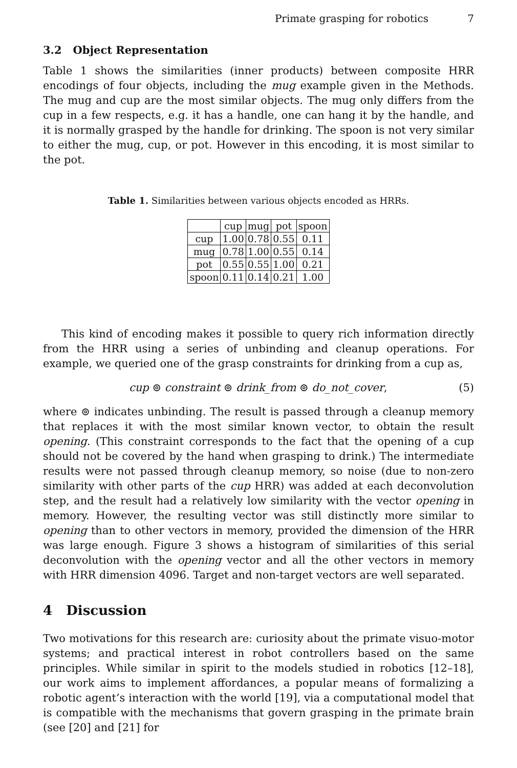Primate grasping for robotics 7
3.2 Object Representation
Table 1 shows the similarities (inner products) between composite HRR encodings of four objects, including the mug example given in the Methods. The mug and cup are the most similar objects. The mug only differs from the cup in a few respects, e.g. it has a handle, one can hang it by the handle, and it is normally grasped by the handle for drinking. The spoon is not very similar to either the mug, cup, or pot. However in this encoding, it is most similar to the pot.
Table 1. Similarities between various objects encoded as HRRs.
| | cup | mug | pot | spoon |
| --- | --- | --- | --- | --- |
| cup | 1.00 | 0.78 | 0.55 | 0.11 |
| mug | 0.78 | 1.00 | 0.55 | 0.14 |
| pot | 0.55 | 0.55 | 1.00 | 0.21 |
| spoon | 0.11 | 0.14 | 0.21 | 1.00 |
This kind of encoding makes it possible to query rich information directly from the HRR using a series of unbinding and cleanup operations. For example, we queried one of the grasp constraints for drinking from a cup as,
cup ⊚ constraint ⊚ drink_from ⊚ do_not_cover, (5)
where ⊚ indicates unbinding. The result is passed through a cleanup memory that replaces it with the most similar known vector, to obtain the result opening. (This constraint corresponds to the fact that the opening of a cup should not be covered by the hand when grasping to drink.) The intermediate results were not passed through cleanup memory, so noise (due to non-zero similarity with other parts of the cup HRR) was added at each deconvolution step, and the result had a relatively low similarity with the vector opening in memory. However, the resulting vector was still distinctly more similar to opening than to other vectors in memory, provided the dimension of the HRR was large enough. Figure 3 shows a histogram of similarities of this serial deconvolution with the opening vector and all the other vectors in memory with HRR dimension 4096. Target and non-target vectors are well separated.
4 Discussion
Two motivations for this research are: curiosity about the primate visuo-motor systems; and practical interest in robot controllers based on the same principles. While similar in spirit to the models studied in robotics [12–18], our work aims to implement affordances, a popular means of formalizing a robotic agent’s interaction with the world [19], via a computational model that is compatible with the mechanisms that govern grasping in the primate brain (see [20] and [21] for